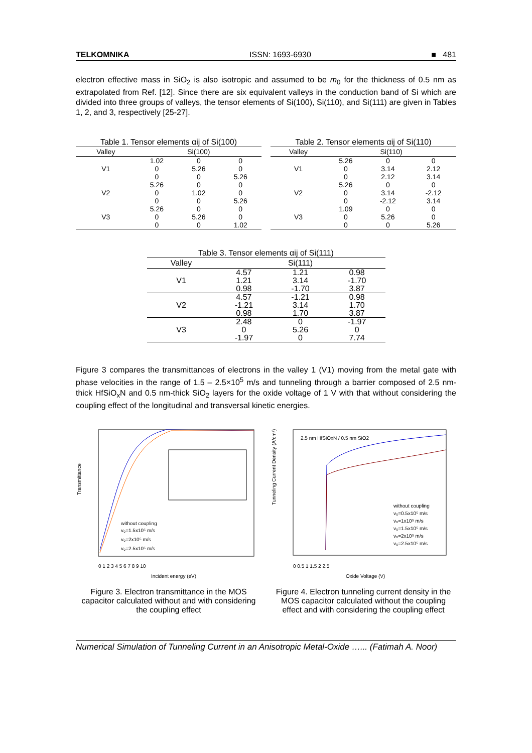TELKOMNIKA ISSN: 1693-6930 ■ 481
electron effective mass in SiO<sub>2</sub> is also isotropic and assumed to be m<sub>0</sub> for the thickness of 0.5 nm as extrapolated from Ref. [12]. Since there are six equivalent valleys in the conduction band of Si which are divided into three groups of valleys, the tensor elements of Si(100), Si(110), and Si(111) are given in Tables 1, 2, and 3, respectively [25-27].
Table 1. Tensor elements αij of Si(100)
| Valley | Si(100) | | |
| --- | --- | --- | --- |
| | 1.02 | 0 | 0 |
| V1 | 0 | 5.26 | 0 |
| | 0 | 0 | 5.26 |
| | 5.26 | 0 | 0 |
| V2 | 0 | 1.02 | 0 |
| | 0 | 0 | 5.26 |
| | 5.26 | 0 | 0 |
| V3 | 0 | 5.26 | 0 |
| | 0 | 0 | 1.02 |
Table 2. Tensor elements αij of Si(110)
| Valley | Si(110) | | |
| --- | --- | --- | --- |
| | 5.26 | 0 | 0 |
| V1 | 0 | 3.14 | 2.12 |
| | 0 | 2.12 | 3.14 |
| | 5.26 | 0 | 0 |
| V2 | 0 | 3.14 | -2.12 |
| | 0 | -2.12 | 3.14 |
| | 1.09 | 0 | 0 |
| V3 | 0 | 5.26 | 0 |
| | 0 | 0 | 5.26 |
Table 3. Tensor elements αij of Si(111)
| Valley | Si(111) | | |
| --- | --- | --- | --- |
| | 4.57 | 1.21 | 0.98 |
| V1 | 1.21 | 3.14 | -1.70 |
| | 0.98 | -1.70 | 3.87 |
| | 4.57 | -1.21 | 0.98 |
| V2 | -1.21 | 3.14 | 1.70 |
| | 0.98 | 1.70 | 3.87 |
| | 2.48 | 0 | -1.97 |
| V3 | 0 | 5.26 | 0 |
| | -1.97 | 0 | 7.74 |
Figure 3 compares the transmittances of electrons in the valley 1 (V1) moving from the metal gate with phase velocities in the range of 1.5 – 2.5×10<sup>5</sup> m/s and tunneling through a barrier composed of 2.5 nm-thick HfSiO<sub>x</sub>N and 0.5 nm-thick SiO<sub>2</sub> layers for the oxide voltage of 1 V with that without considering the coupling effect of the longitudinal and transversal kinetic energies.
Transmittance
Incident energy (eV)
without coupling
v₀=1.5x10⁵ m/s
v₀=2x10⁵ m/s
v₀=2.5x10⁵ m/s
0 1 2 3 4 5 6 7 8 9 10
Figure 3. Electron transmittance in the MOS capacitor calculated without and with considering the coupling effect
2.5 nm HfSiOxN / 0.5 nm SiO2
Tunneling Current Density (A/cm²)
without coupling
v₀=0.5x10⁵ m/s
v₀=1x10⁵ m/s
v₀=1.5x10⁵ m/s
v₀=2x10⁵ m/s
v₀=2.5x10⁵ m/s
Oxide Voltage (V)
0 0.5 1 1.5 2 2.5
Figure 4. Electron tunneling current density in the MOS capacitor calculated without the coupling effect and with considering the coupling effect
Numerical Simulation of Tunneling Current in an Anisotropic Metal-Oxide …... (Fatimah A. Noor)